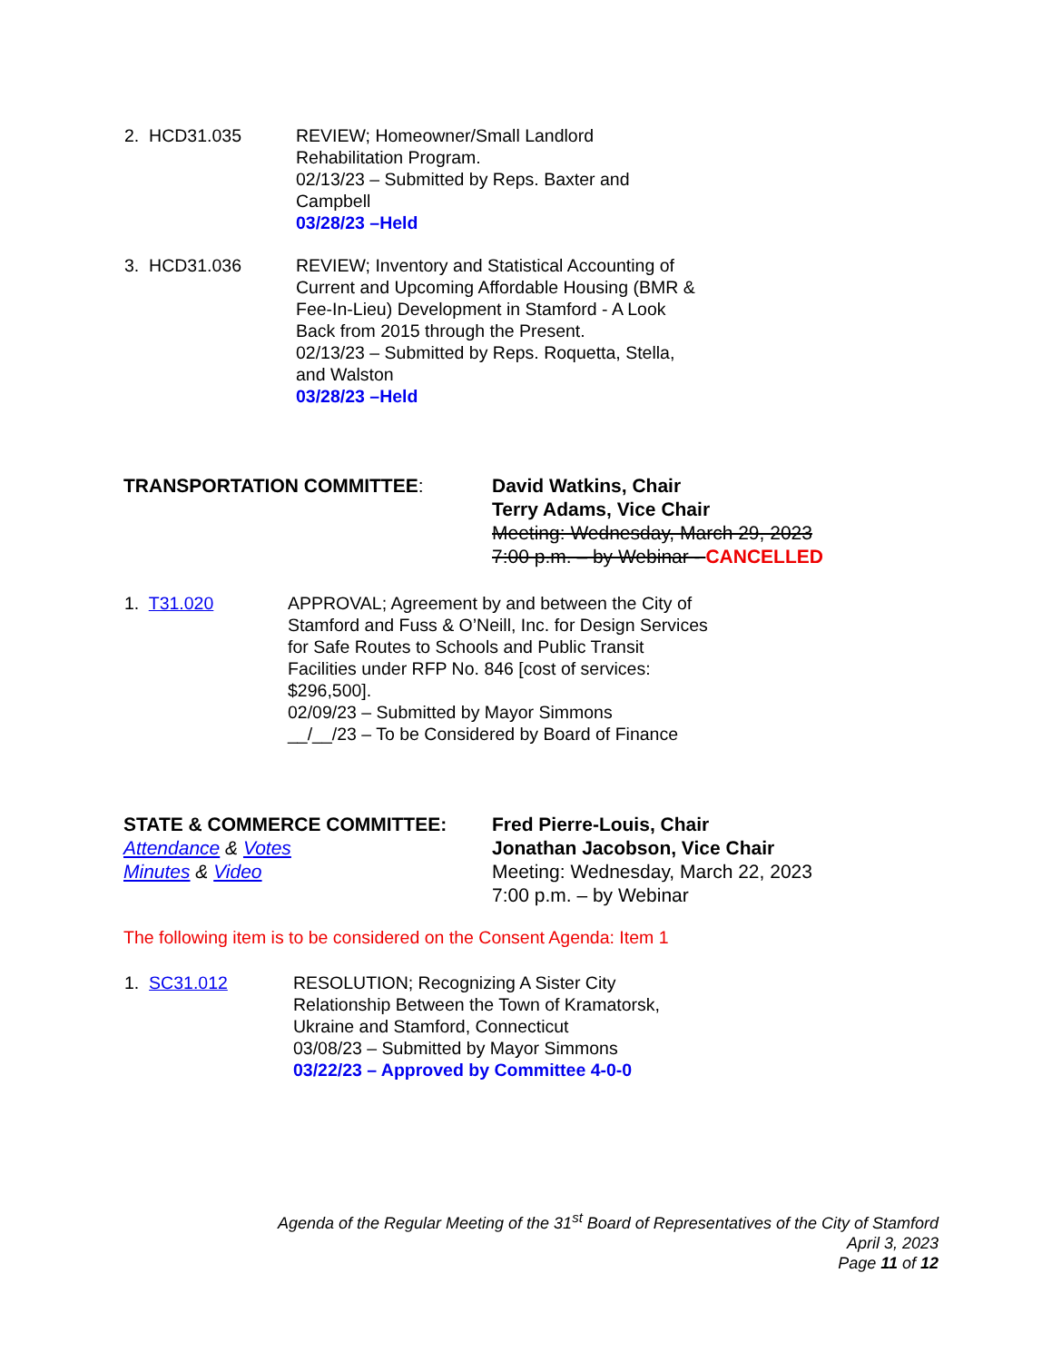2. HCD31.035 REVIEW; Homeowner/Small Landlord
Rehabilitation Program.
02/13/23 – Submitted by Reps. Baxter and
Campbell
03/28/23 –Held
3. HCD31.036 REVIEW; Inventory and Statistical Accounting of
Current and Upcoming Affordable Housing (BMR &
Fee-In-Lieu) Development in Stamford - A Look
Back from 2015 through the Present.
02/13/23 – Submitted by Reps. Roquetta, Stella,
and Walston
03/28/23 –Held
TRANSPORTATION COMMITTEE: David Watkins, Chair
Terry Adams, Vice Chair
Meeting: Wednesday, March 29, 2023
7:00 p.m. – by Webinar - CANCELLED
1. T31.020 APPROVAL; Agreement by and between the City of
Stamford and Fuss & O’Neill, Inc. for Design Services
for Safe Routes to Schools and Public Transit
Facilities under RFP No. 846 [cost of services:
$296,500].
02/09/23 – Submitted by Mayor Simmons
__/__/23 – To be Considered by Board of Finance
STATE & COMMERCE COMMITTEE:
Attendance & Votes
Minutes & Video
Fred Pierre-Louis, Chair
Jonathan Jacobson, Vice Chair
Meeting: Wednesday, March 22, 2023
7:00 p.m. – by Webinar
The following item is to be considered on the Consent Agenda: Item 1
1. SC31.012 RESOLUTION; Recognizing A Sister City
Relationship Between the Town of Kramatorsk,
Ukraine and Stamford, Connecticut
03/08/23 – Submitted by Mayor Simmons
03/22/23 – Approved by Committee 4-0-0
Agenda of the Regular Meeting of the 31<sup>st</sup> Board of Representatives of the City of Stamford
April 3, 2023
Page 11 of 12